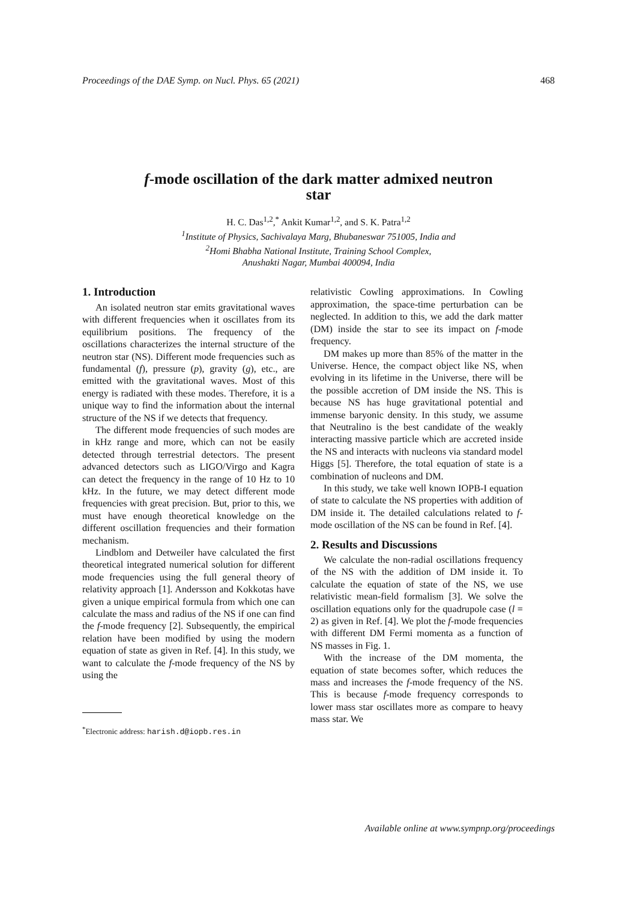Proceedings of the DAE Symp. on Nucl. Phys. 65 (2021) 468
f-mode oscillation of the dark matter admixed neutron
star
H. C. Das<sup>1,2</sup>,<sup>*</sup> Ankit Kumar<sup>1,2</sup>, and S. K. Patra<sup>1,2</sup>
<sup>1</sup> Institute of Physics, Sachivalaya Marg, Bhubaneswar 751005, India and
<sup>2</sup> Homi Bhabha National Institute, Training School Complex,
Anushakti Nagar, Mumbai 400094, India
1. Introduction
An isolated neutron star emits gravitational waves with different frequencies when it oscillates from its equilibrium positions. The frequency of the oscillations characterizes the internal structure of the neutron star (NS). Different mode frequencies such as fundamental (f), pressure (p), gravity (g), etc., are emitted with the gravitational waves. Most of this energy is radiated with these modes. Therefore, it is a unique way to find the information about the internal structure of the NS if we detects that frequency.
The different mode frequencies of such modes are in kHz range and more, which can not be easily detected through terrestrial detectors. The present advanced detectors such as LIGO/Virgo and Kagra can detect the frequency in the range of 10 Hz to 10 kHz. In the future, we may detect different mode frequencies with great precision. But, prior to this, we must have enough theoretical knowledge on the different oscillation frequencies and their formation mechanism.
Lindblom and Detweiler have calculated the first theoretical integrated numerical solution for different mode frequencies using the full general theory of relativity approach [1]. Andersson and Kokkotas have given a unique empirical formula from which one can calculate the mass and radius of the NS if one can find the f-mode frequency [2]. Subsequently, the empirical relation have been modified by using the modern equation of state as given in Ref. [4]. In this study, we want to calculate the f-mode frequency of the NS by using the
<sup>*</sup> Electronic address: harish.d@iopb.res.in
relativistic Cowling approximations. In Cowling approximation, the space-time perturbation can be neglected. In addition to this, we add the dark matter (DM) inside the star to see its impact on f-mode frequency.
DM makes up more than 85% of the matter in the Universe. Hence, the compact object like NS, when evolving in its lifetime in the Universe, there will be the possible accretion of DM inside the NS. This is because NS has huge gravitational potential and immense baryonic density. In this study, we assume that Neutralino is the best candidate of the weakly interacting massive particle which are accreted inside the NS and interacts with nucleons via standard model Higgs [5]. Therefore, the total equation of state is a combination of nucleons and DM.
In this study, we take well known IOPB-I equation of state to calculate the NS properties with addition of DM inside it. The detailed calculations related to f-mode oscillation of the NS can be found in Ref. [4].
2. Results and Discussions
We calculate the non-radial oscillations frequency of the NS with the addition of DM inside it. To calculate the equation of state of the NS, we use relativistic mean-field formalism [3]. We solve the oscillation equations only for the quadrupole case (l = 2) as given in Ref. [4]. We plot the f-mode frequencies with different DM Fermi momenta as a function of NS masses in Fig. 1.
With the increase of the DM momenta, the equation of state becomes softer, which reduces the mass and increases the f-mode frequency of the NS. This is because f-mode frequency corresponds to lower mass star oscillates more as compare to heavy mass star. We
Available online at www.sympnp.org/proceedings